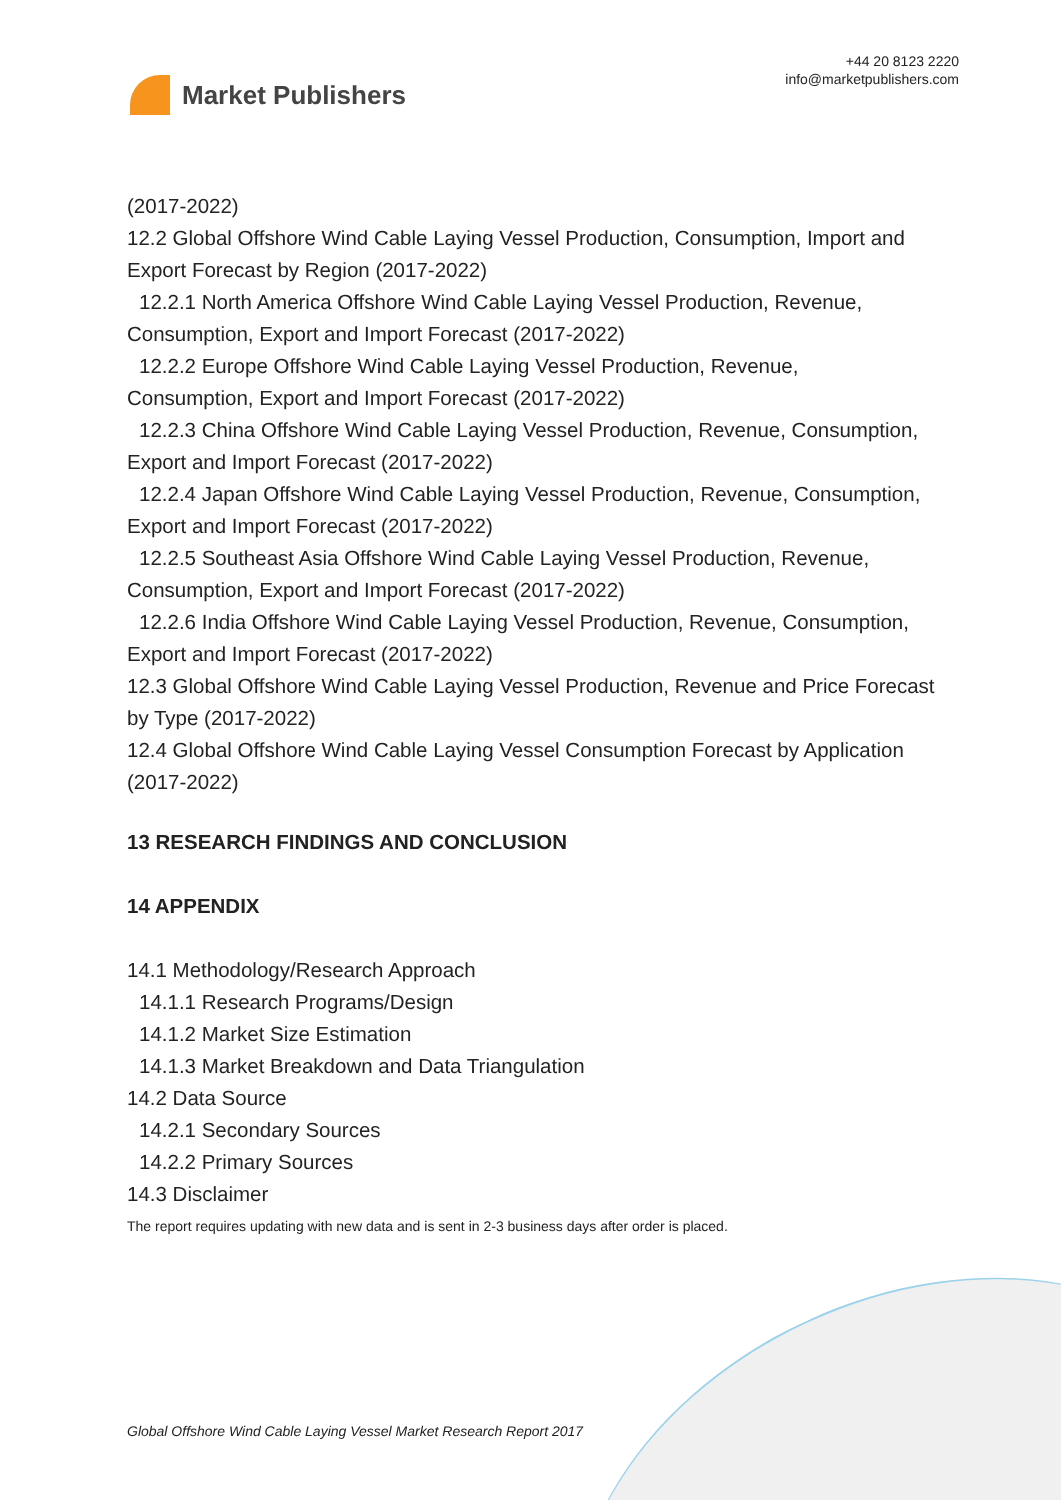Market Publishers
+44 20 8123 2220
info@marketpublishers.com
(2017-2022)
12.2 Global Offshore Wind Cable Laying Vessel Production, Consumption, Import and Export Forecast by Region (2017-2022)
12.2.1 North America Offshore Wind Cable Laying Vessel Production, Revenue,
Consumption, Export and Import Forecast (2017-2022)
12.2.2 Europe Offshore Wind Cable Laying Vessel Production, Revenue,
Consumption, Export and Import Forecast (2017-2022)
12.2.3 China Offshore Wind Cable Laying Vessel Production, Revenue, Consumption,
Export and Import Forecast (2017-2022)
12.2.4 Japan Offshore Wind Cable Laying Vessel Production, Revenue, Consumption,
Export and Import Forecast (2017-2022)
12.2.5 Southeast Asia Offshore Wind Cable Laying Vessel Production, Revenue,
Consumption, Export and Import Forecast (2017-2022)
12.2.6 India Offshore Wind Cable Laying Vessel Production, Revenue, Consumption,
Export and Import Forecast (2017-2022)
12.3 Global Offshore Wind Cable Laying Vessel Production, Revenue and Price Forecast by Type (2017-2022)
12.4 Global Offshore Wind Cable Laying Vessel Consumption Forecast by Application (2017-2022)
13 RESEARCH FINDINGS AND CONCLUSION
14 APPENDIX
14.1 Methodology/Research Approach
14.1.1 Research Programs/Design
14.1.2 Market Size Estimation
14.1.3 Market Breakdown and Data Triangulation
14.2 Data Source
14.2.1 Secondary Sources
14.2.2 Primary Sources
14.3 Disclaimer
The report requires updating with new data and is sent in 2-3 business days after order is placed.
Global Offshore Wind Cable Laying Vessel Market Research Report 2017